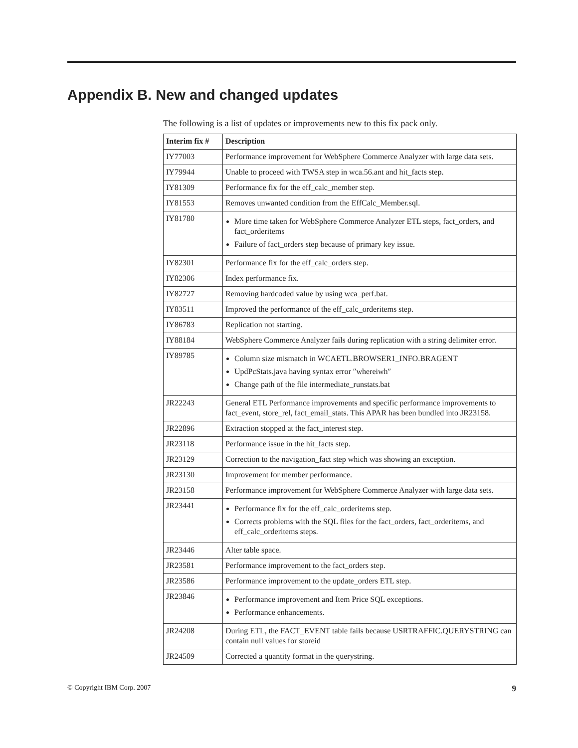Appendix B. New and changed updates
The following is a list of updates or improvements new to this fix pack only.
| Interim fix # | Description |
| --- | --- |
| IY77003 | Performance improvement for WebSphere Commerce Analyzer with large data sets. |
| IY79944 | Unable to proceed with TWSA step in wca.56.ant and hit_facts step. |
| IY81309 | Performance fix for the eff_calc_member step. |
| IY81553 | Removes unwanted condition from the EffCalc_Member.sql. |
| IY81780 | More time taken for WebSphere Commerce Analyzer ETL steps, fact_orders, and fact_orderitems Failure of fact_orders step because of primary key issue. |
| IY82301 | Performance fix for the eff_calc_orders step. |
| IY82306 | Index performance fix. |
| IY82727 | Removing hardcoded value by using wca_perf.bat. |
| IY83511 | Improved the performance of the eff_calc_orderitems step. |
| IY86783 | Replication not starting. |
| IY88184 | WebSphere Commerce Analyzer fails during replication with a string delimiter error. |
| IY89785 | Column size mismatch in WCAETL.BROWSER1_INFO.BRAGENT UpdPcStats.java having syntax error ″whereiwh″ Change path of the file intermediate_runstats.bat |
| JR22243 | General ETL Performance improvements and specific performance improvements to fact_event, store_rel, fact_email_stats. This APAR has been bundled into JR23158. |
| JR22896 | Extraction stopped at the fact_interest step. |
| JR23118 | Performance issue in the hit_facts step. |
| JR23129 | Correction to the navigation_fact step which was showing an exception. |
| JR23130 | Improvement for member performance. |
| JR23158 | Performance improvement for WebSphere Commerce Analyzer with large data sets. |
| JR23441 | Performance fix for the eff_calc_orderitems step. Corrects problems with the SQL files for the fact_orders, fact_orderitems, and eff_calc_orderitems steps. |
| JR23446 | Alter table space. |
| JR23581 | Performance improvement to the fact_orders step. |
| JR23586 | Performance improvement to the update_orders ETL step. |
| JR23846 | Performance improvement and Item Price SQL exceptions. Performance enhancements. |
| JR24208 | During ETL, the FACT_EVENT table fails because USRTRAFFIC.QUERYSTRING can contain null values for storeid |
| JR24509 | Corrected a quantity format in the querystring. |
© Copyright IBM Corp. 2007 9